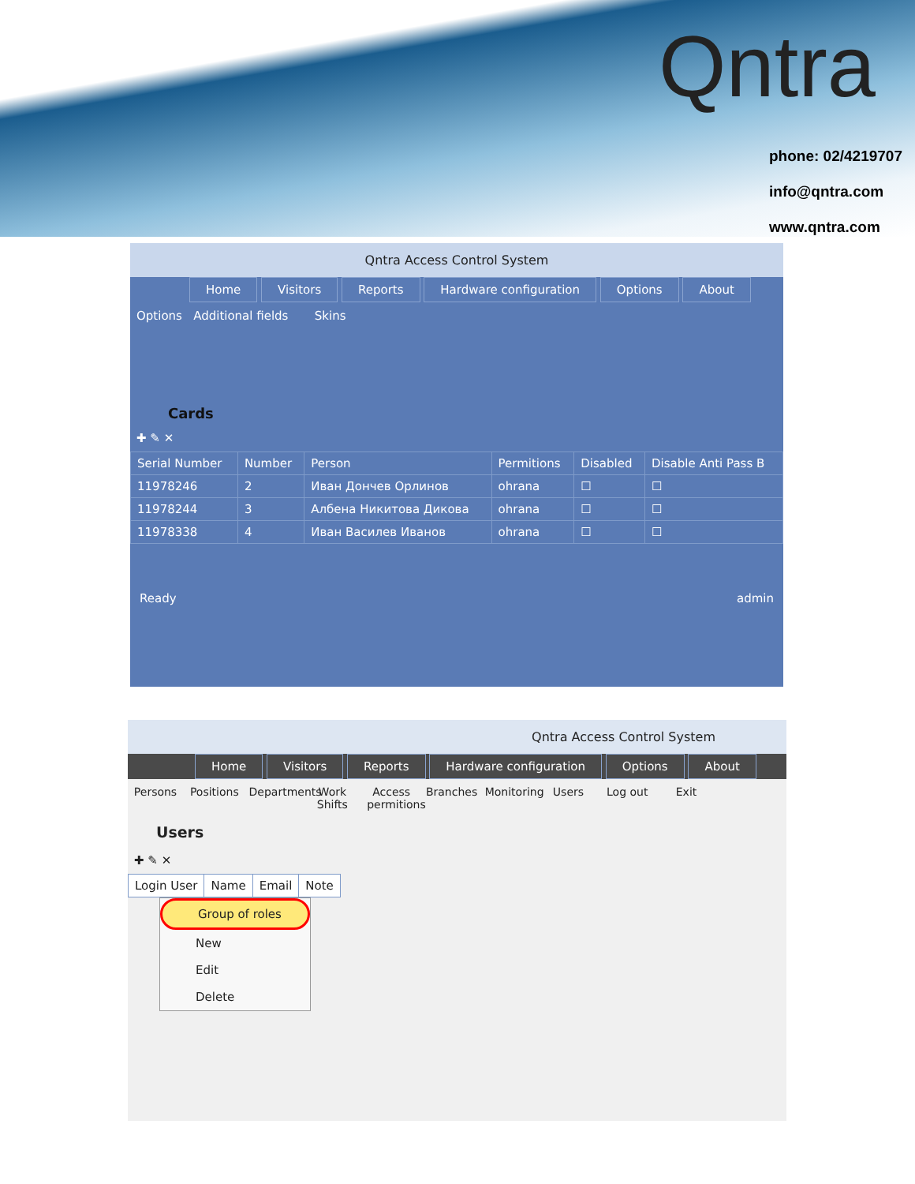Qntra
phone: 02/4219707
info@qntra.com
www.qntra.com
Qntra Access Control System
Home Visitors Reports Hardware configuration Options About
Options Additional fields Skins
Cards
✚ ✎ ✕
| Serial Number | Number | Person | Permitions | Disabled | Disable Anti Pass B |
| --- | --- | --- | --- | --- | --- |
| 11978246 | 2 | Иван Дончев Орлинов | ohrana | ☐ | ☐ |
| 11978244 | 3 | Албена Никитова Дикова | ohrana | ☐ | ☐ |
| 11978338 | 4 | Иван Василев Иванов | ohrana | ☐ | ☐ |
Ready admin
Qntra Access Control System
Home Visitors Reports Hardware configuration Options About
Persons Positions Departments Work Shifts Access permitions Branches Monitoring Users Log out Exit
Users
✚ ✎ ✕
| Login User | Name | Email | Note |
| --- | --- | --- | --- |
Group of roles
New
Edit
Delete